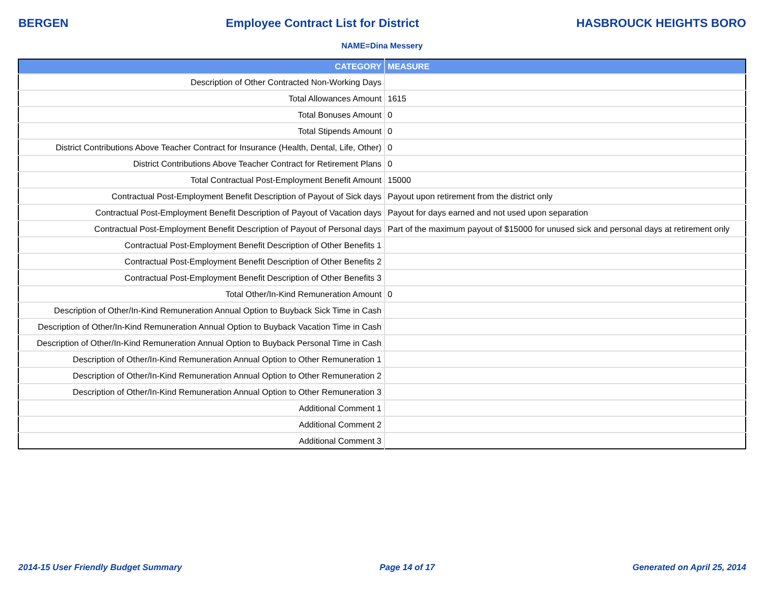BERGEN Employee Contract List for District HASBROUCK HEIGHTS BORO
NAME=Dina Messery
| CATEGORY | MEASURE |
| --- | --- |
| Description of Other Contracted Non-Working Days | |
| Total Allowances Amount | 1615 |
| Total Bonuses Amount | 0 |
| Total Stipends Amount | 0 |
| District Contributions Above Teacher Contract for Insurance (Health, Dental, Life, Other) | 0 |
| District Contributions Above Teacher Contract for Retirement Plans | 0 |
| Total Contractual Post-Employment Benefit Amount | 15000 |
| Contractual Post-Employment Benefit Description of Payout of Sick days | Payout upon retirement from the district only |
| Contractual Post-Employment Benefit Description of Payout of Vacation days | Payout for days earned and not used upon separation |
| Contractual Post-Employment Benefit Description of Payout of Personal days | Part of the maximum payout of $15000 for unused sick and personal days at retirement only |
| Contractual Post-Employment Benefit Description of Other Benefits 1 | |
| Contractual Post-Employment Benefit Description of Other Benefits 2 | |
| Contractual Post-Employment Benefit Description of Other Benefits 3 | |
| Total Other/In-Kind Remuneration Amount | 0 |
| Description of Other/In-Kind Remuneration Annual Option to Buyback Sick Time in Cash | |
| Description of Other/In-Kind Remuneration Annual Option to Buyback Vacation Time in Cash | |
| Description of Other/In-Kind Remuneration Annual Option to Buyback Personal Time in Cash | |
| Description of Other/In-Kind Remuneration Annual Option to Other Remuneration 1 | |
| Description of Other/In-Kind Remuneration Annual Option to Other Remuneration 2 | |
| Description of Other/In-Kind Remuneration Annual Option to Other Remuneration 3 | |
| Additional Comment 1 | |
| Additional Comment 2 | |
| Additional Comment 3 | |
2014-15 User Friendly Budget Summary Page 14 of 17 Generated on April 25, 2014